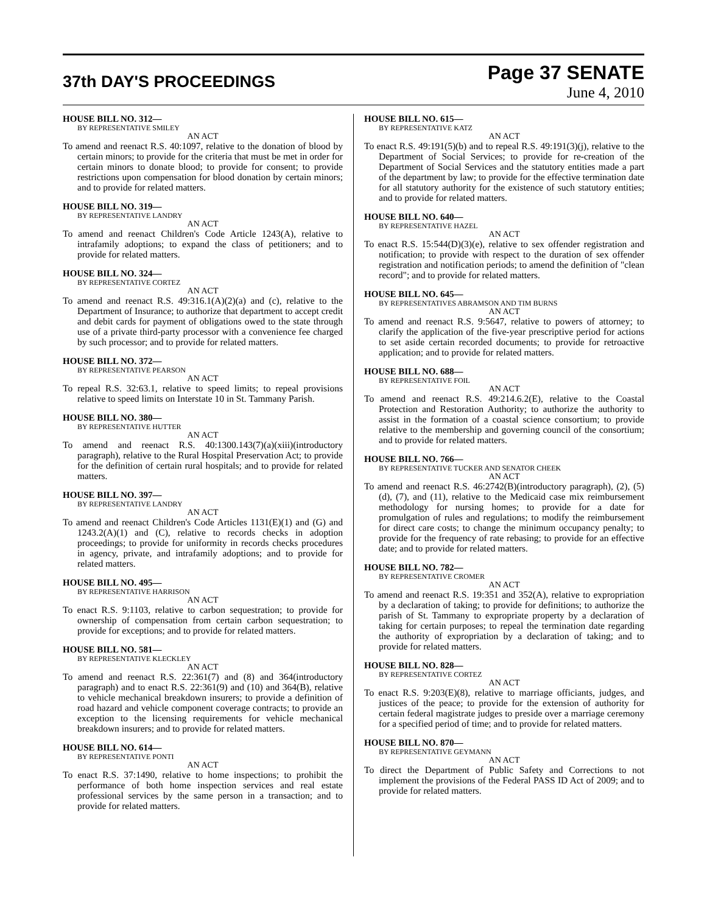37th DAY'S PROCEEDINGS
Page 37 SENATE
June 4, 2010
HOUSE BILL NO. 312—
BY REPRESENTATIVE SMILEY
AN ACT
To amend and reenact R.S. 40:1097, relative to the donation of blood by certain minors; to provide for the criteria that must be met in order for certain minors to donate blood; to provide for consent; to provide restrictions upon compensation for blood donation by certain minors; and to provide for related matters.
HOUSE BILL NO. 319—
BY REPRESENTATIVE LANDRY
AN ACT
To amend and reenact Children's Code Article 1243(A), relative to intrafamily adoptions; to expand the class of petitioners; and to provide for related matters.
HOUSE BILL NO. 324—
BY REPRESENTATIVE CORTEZ
AN ACT
To amend and reenact R.S. 49:316.1(A)(2)(a) and (c), relative to the Department of Insurance; to authorize that department to accept credit and debit cards for payment of obligations owed to the state through use of a private third-party processor with a convenience fee charged by such processor; and to provide for related matters.
HOUSE BILL NO. 372—
BY REPRESENTATIVE PEARSON
AN ACT
To repeal R.S. 32:63.1, relative to speed limits; to repeal provisions relative to speed limits on Interstate 10 in St. Tammany Parish.
HOUSE BILL NO. 380—
BY REPRESENTATIVE HUTTER
AN ACT
To amend and reenact R.S. 40:1300.143(7)(a)(xiii)(introductory paragraph), relative to the Rural Hospital Preservation Act; to provide for the definition of certain rural hospitals; and to provide for related matters.
HOUSE BILL NO. 397—
BY REPRESENTATIVE LANDRY
AN ACT
To amend and reenact Children's Code Articles 1131(E)(1) and (G) and 1243.2(A)(1) and (C), relative to records checks in adoption proceedings; to provide for uniformity in records checks procedures in agency, private, and intrafamily adoptions; and to provide for related matters.
HOUSE BILL NO. 495—
BY REPRESENTATIVE HARRISON
AN ACT
To enact R.S. 9:1103, relative to carbon sequestration; to provide for ownership of compensation from certain carbon sequestration; to provide for exceptions; and to provide for related matters.
HOUSE BILL NO. 581—
BY REPRESENTATIVE KLECKLEY
AN ACT
To amend and reenact R.S. 22:361(7) and (8) and 364(introductory paragraph) and to enact R.S. 22:361(9) and (10) and 364(B), relative to vehicle mechanical breakdown insurers; to provide a definition of road hazard and vehicle component coverage contracts; to provide an exception to the licensing requirements for vehicle mechanical breakdown insurers; and to provide for related matters.
HOUSE BILL NO. 614—
BY REPRESENTATIVE PONTI
AN ACT
To enact R.S. 37:1490, relative to home inspections; to prohibit the performance of both home inspection services and real estate professional services by the same person in a transaction; and to provide for related matters.
HOUSE BILL NO. 615—
BY REPRESENTATIVE KATZ
AN ACT
To enact R.S. 49:191(5)(b) and to repeal R.S. 49:191(3)(j), relative to the Department of Social Services; to provide for re-creation of the Department of Social Services and the statutory entities made a part of the department by law; to provide for the effective termination date for all statutory authority for the existence of such statutory entities; and to provide for related matters.
HOUSE BILL NO. 640—
BY REPRESENTATIVE HAZEL
AN ACT
To enact R.S. 15:544(D)(3)(e), relative to sex offender registration and notification; to provide with respect to the duration of sex offender registration and notification periods; to amend the definition of "clean record"; and to provide for related matters.
HOUSE BILL NO. 645—
BY REPRESENTATIVES ABRAMSON AND TIM BURNS
AN ACT
To amend and reenact R.S. 9:5647, relative to powers of attorney; to clarify the application of the five-year prescriptive period for actions to set aside certain recorded documents; to provide for retroactive application; and to provide for related matters.
HOUSE BILL NO. 688—
BY REPRESENTATIVE FOIL
AN ACT
To amend and reenact R.S. 49:214.6.2(E), relative to the Coastal Protection and Restoration Authority; to authorize the authority to assist in the formation of a coastal science consortium; to provide relative to the membership and governing council of the consortium; and to provide for related matters.
HOUSE BILL NO. 766—
BY REPRESENTATIVE TUCKER AND SENATOR CHEEK
AN ACT
To amend and reenact R.S. 46:2742(B)(introductory paragraph), (2), (5)(d), (7), and (11), relative to the Medicaid case mix reimbursement methodology for nursing homes; to provide for a date for promulgation of rules and regulations; to modify the reimbursement for direct care costs; to change the minimum occupancy penalty; to provide for the frequency of rate rebasing; to provide for an effective date; and to provide for related matters.
HOUSE BILL NO. 782—
BY REPRESENTATIVE CROMER
AN ACT
To amend and reenact R.S. 19:351 and 352(A), relative to expropriation by a declaration of taking; to provide for definitions; to authorize the parish of St. Tammany to expropriate property by a declaration of taking for certain purposes; to repeal the termination date regarding the authority of expropriation by a declaration of taking; and to provide for related matters.
HOUSE BILL NO. 828—
BY REPRESENTATIVE CORTEZ
AN ACT
To enact R.S. 9:203(E)(8), relative to marriage officiants, judges, and justices of the peace; to provide for the extension of authority for certain federal magistrate judges to preside over a marriage ceremony for a specified period of time; and to provide for related matters.
HOUSE BILL NO. 870—
BY REPRESENTATIVE GEYMANN
AN ACT
To direct the Department of Public Safety and Corrections to not implement the provisions of the Federal PASS ID Act of 2009; and to provide for related matters.